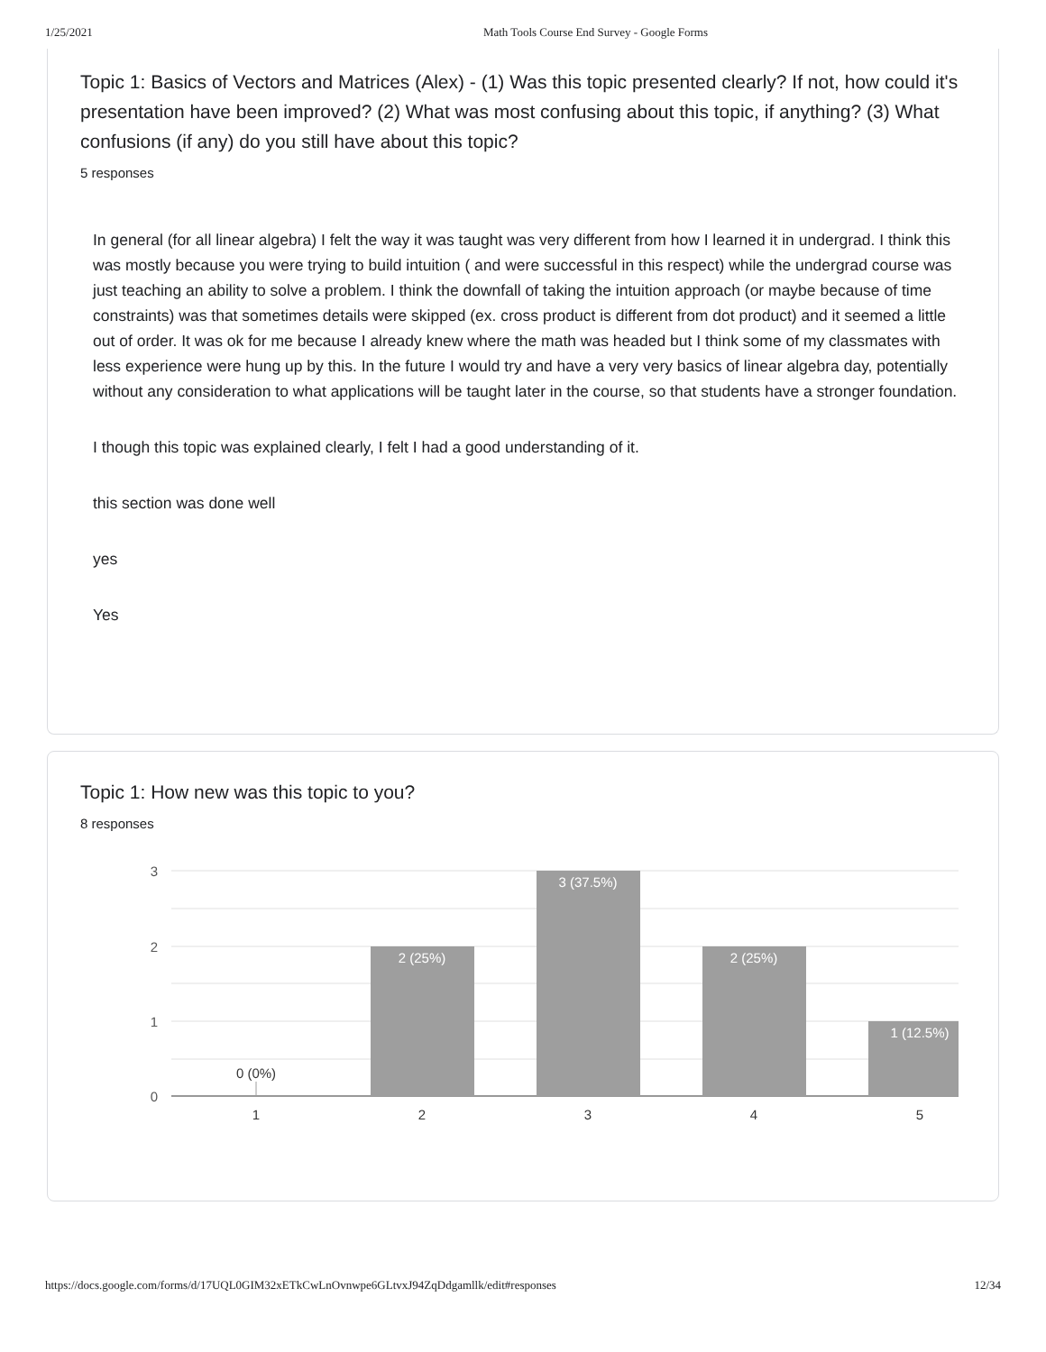1/25/2021 Math Tools Course End Survey - Google Forms
Topic 1: Basics of Vectors and Matrices (Alex) - (1) Was this topic presented clearly? If not, how could it's presentation have been improved? (2) What was most confusing about this topic, if anything? (3) What confusions (if any) do you still have about this topic?
5 responses
In general (for all linear algebra) I felt the way it was taught was very different from how I learned it in undergrad. I think this was mostly because you were trying to build intuition ( and were successful in this respect) while the undergrad course was just teaching an ability to solve a problem. I think the downfall of taking the intuition approach (or maybe because of time constraints) was that sometimes details were skipped (ex. cross product is different from dot product) and it seemed a little out of order. It was ok for me because I already knew where the math was headed but I think some of my classmates with less experience were hung up by this. In the future I would try and have a very very basics of linear algebra day, potentially without any consideration to what applications will be taught later in the course, so that students have a stronger foundation.
I though this topic was explained clearly, I felt I had a good understanding of it.
this section was done well
yes
Yes
Topic 1: How new was this topic to you?
8 responses
3
2
1
0
2 (25%)
3 (37.5%)
2 (25%)
1 (12.5%)
0 (0%)
1
2
3
4
5
https://docs.google.com/forms/d/17UQL0GIM32xETkCwLnOvnwpe6GLtvxJ94ZqDdgamllk/edit#responses 12/34